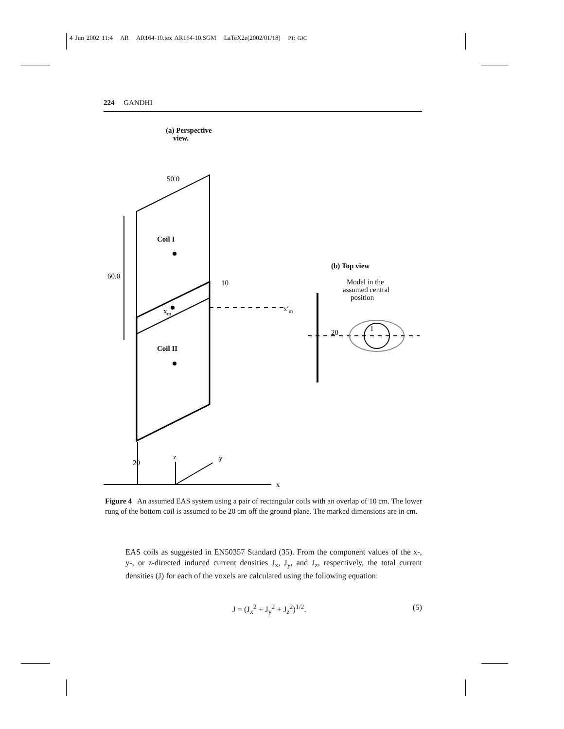4 Jun 2002 11:4 AR AR164-10.tex AR164-10.SGM LaTeX2e(2002/01/18) P1: GJC
224 GANDHI
(a) Perspective
view.
50.0
60.0
10
xm
x′m
Coil I
Coil II
20
z
y
x
(b) Top view
Model in the
assumed central
position
20
1
Figure 4 An assumed EAS system using a pair of rectangular coils with an overlap of 10 cm. The lower rung of the bottom coil is assumed to be 20 cm off the ground plane. The marked dimensions are in cm.
EAS coils as suggested in EN50357 Standard (35). From the component values of the x-, y-, or z-directed induced current densities J<sub>x</sub>, J<sub>y</sub>, and J<sub>z</sub>, respectively, the total current densities (J) for each of the voxels are calculated using the following equation:
J = (J<sub>x</sub><sup>2</sup> + J<sub>y</sub><sup>2</sup> + J<sub>z</sub><sup>2</sup>)<sup>1/2</sup>. (5)